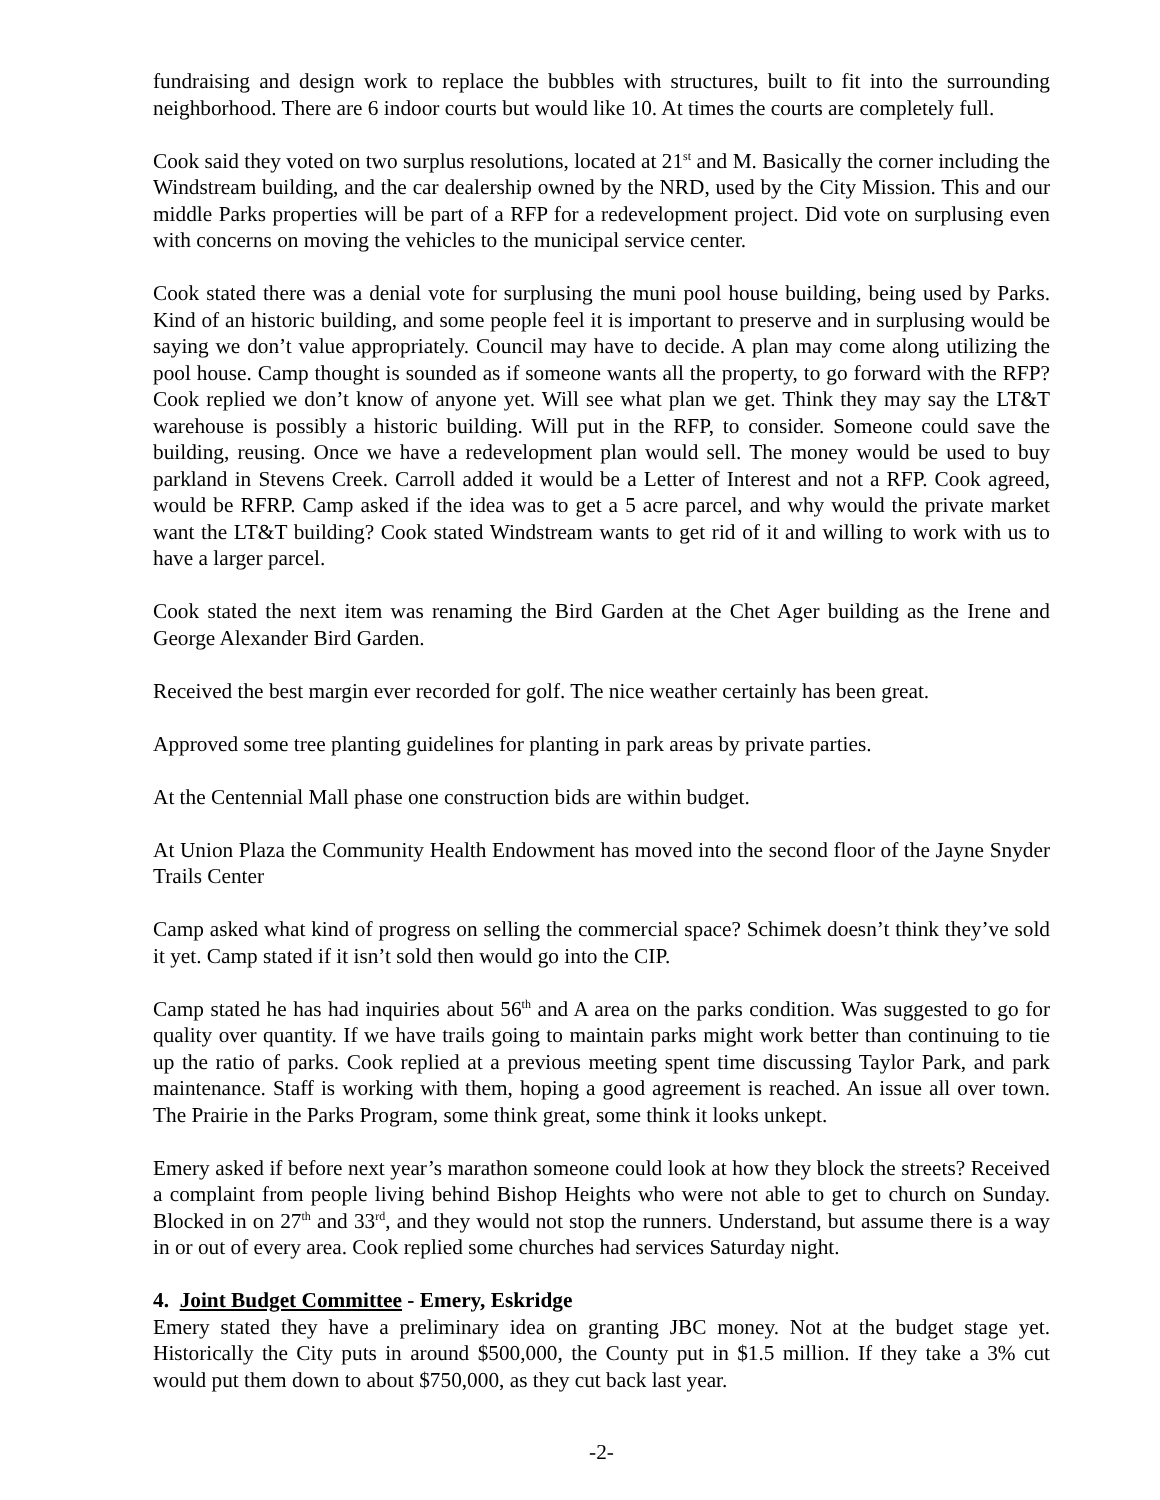fundraising and design work to replace the bubbles with structures, built to fit into the surrounding neighborhood. There are 6 indoor courts but would like 10. At times the courts are completely full.
Cook said they voted on two surplus resolutions, located at 21<sup>st</sup> and M. Basically the corner including the Windstream building, and the car dealership owned by the NRD, used by the City Mission. This and our middle Parks properties will be part of a RFP for a redevelopment project. Did vote on surplusing even with concerns on moving the vehicles to the municipal service center.
Cook stated there was a denial vote for surplusing the muni pool house building, being used by Parks. Kind of an historic building, and some people feel it is important to preserve and in surplusing would be saying we don’t value appropriately. Council may have to decide. A plan may come along utilizing the pool house. Camp thought is sounded as if someone wants all the property, to go forward with the RFP? Cook replied we don’t know of anyone yet. Will see what plan we get. Think they may say the LT&T warehouse is possibly a historic building. Will put in the RFP, to consider. Someone could save the building, reusing. Once we have a redevelopment plan would sell. The money would be used to buy parkland in Stevens Creek. Carroll added it would be a Letter of Interest and not a RFP. Cook agreed, would be RFRP. Camp asked if the idea was to get a 5 acre parcel, and why would the private market want the LT&T building? Cook stated Windstream wants to get rid of it and willing to work with us to have a larger parcel.
Cook stated the next item was renaming the Bird Garden at the Chet Ager building as the Irene and George Alexander Bird Garden.
Received the best margin ever recorded for golf. The nice weather certainly has been great.
Approved some tree planting guidelines for planting in park areas by private parties.
At the Centennial Mall phase one construction bids are within budget.
At Union Plaza the Community Health Endowment has moved into the second floor of the Jayne Snyder Trails Center
Camp asked what kind of progress on selling the commercial space? Schimek doesn’t think they’ve sold it yet. Camp stated if it isn’t sold then would go into the CIP.
Camp stated he has had inquiries about 56<sup>th</sup> and A area on the parks condition. Was suggested to go for quality over quantity. If we have trails going to maintain parks might work better than continuing to tie up the ratio of parks. Cook replied at a previous meeting spent time discussing Taylor Park, and park maintenance. Staff is working with them, hoping a good agreement is reached. An issue all over town. The Prairie in the Parks Program, some think great, some think it looks unkept.
Emery asked if before next year’s marathon someone could look at how they block the streets? Received a complaint from people living behind Bishop Heights who were not able to get to church on Sunday. Blocked in on 27<sup>th</sup> and 33<sup>rd</sup>, and they would not stop the runners. Understand, but assume there is a way in or out of every area. Cook replied some churches had services Saturday night.
4. Joint Budget Committee - Emery, Eskridge
Emery stated they have a preliminary idea on granting JBC money. Not at the budget stage yet. Historically the City puts in around $500,000, the County put in $1.5 million. If they take a 3% cut would put them down to about $750,000, as they cut back last year.
-2-